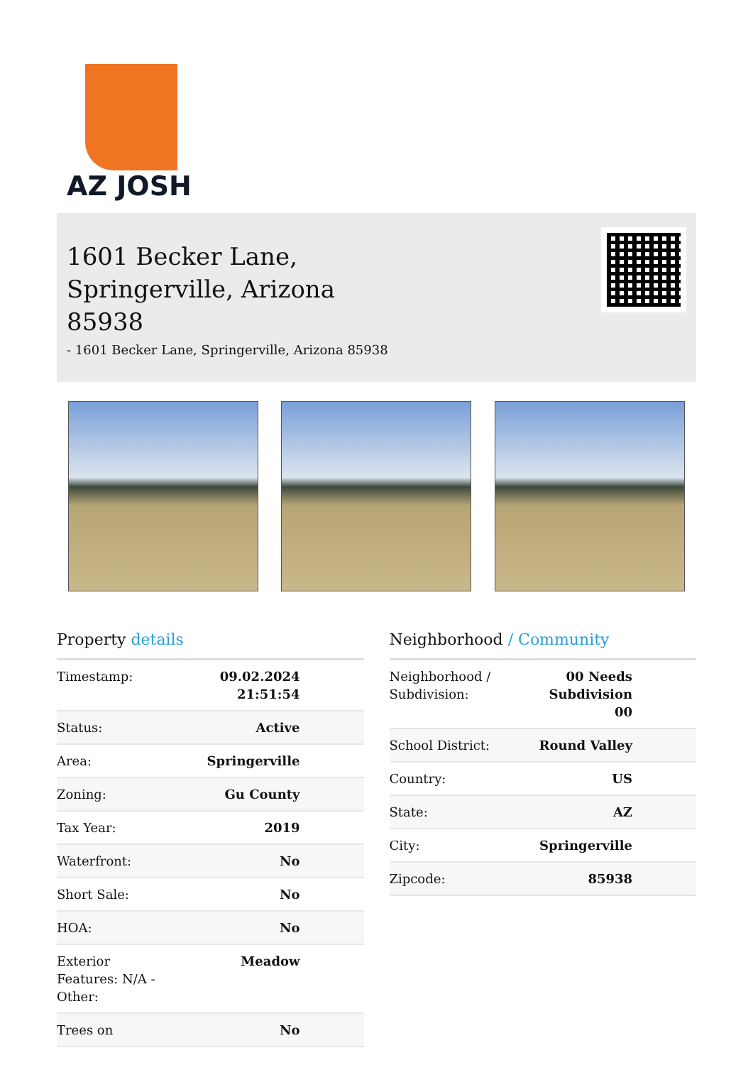AZ JOSH
1601 Becker Lane,
Springerville, Arizona
85938
- 1601 Becker Lane, Springerville, Arizona 85938
Property details
| Timestamp: | 09.02.2024 21:51:54 |
| Status: | Active |
| Area: | Springerville |
| Zoning: | Gu County |
| Tax Year: | 2019 |
| Waterfront: | No |
| Short Sale: | No |
| HOA: | No |
| Exterior Features: N/A - Other: | Meadow |
| Trees on | No |
Neighborhood / Community
| Neighborhood / Subdivision: | 00 Needs Subdivision 00 |
| School District: | Round Valley |
| Country: | US |
| State: | AZ |
| City: | Springerville |
| Zipcode: | 85938 |